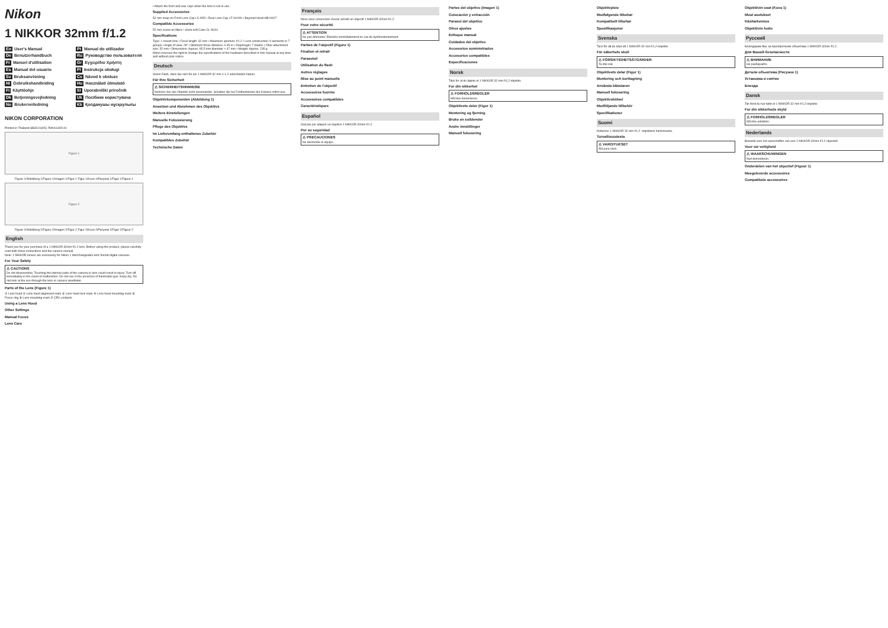Nikon
1 NIKKOR 32mm f/1.2
En User's Manual Pt Manual do utilizador De Benutzerhandbuch Ru Руководство пользователя Fr Manuel d'utilisation Gr Εγχειρίδιο Χρήστη Es Manual del usuario Pl Instrukcja obsługi Sv Bruksanvisning Cs Návod k obsluze Nl Gebruikshandleiding Hu Használati útmutató Fi Käyttöohje Sl Uporabniški priročnik Dk Betjeningsvejledning Uk Посібник користувача No Brukerveiledning Kk Қолданушы нұсқаулығы
NIKON CORPORATION
Printed in Thailand SB3C01(K5) 7MKA13K5-01
Figure 1
Figure 1/Abbildung 1/Figure 1/Imagen 1/Figur 1 Figur 1/Kuva 1/Рисунок 1/Figur 1/Figuur 1
Figure 2
Figure 2/Abbildung 2/Figure 2/Imagen 2/Figur 2 Figur 2/Kuva 2/Рисунок 2/Figur 2/Figuur 2
English
Thank you for your purchase of a 1 NIKKOR 32mm f/1.2 lens. Before using this product, please carefully read both these instructions and the camera manual.
Note: 1 NIKKOR lenses are exclusively for Nikon 1 interchangeable-lens format digital cameras.
For Your Safety
⚠ CAUTIONS
Do not disassemble. Touching the internal parts of the camera or lens could result in injury. Turn off immediately in the event of malfunction. Do not use in the presence of flammable gas. Keep dry. Do not look at the sun through the lens or camera viewfinder.
Parts of the Lens (Figure 1)
① Lens hood ② Lens hood alignment mark ③ Lens hood lock mark ④ Lens hood mounting mark ⑤ Focus ring ⑥ Lens mounting mark ⑦ CPU contacts
Using a Lens Hood
Other Settings
Manual Focus
Lens Care
• Attach the front and rear caps when the lens is not in use.
Supplied Accessories
52 mm snap-on Front Lens Cap LC-N52 • Rear Lens Cap LF-N1000 • Bayonet Hood HB-N107
Compatible Accessories
52 mm screw-on filters • Semi-soft Case CL-N101
Specifications
Type: 1 mount lens • Focal length: 32 mm • Maximum aperture: f/1.2 • Lens construction: 9 elements in 7 groups • Angle of view: 28° • Minimum focus distance: 0.45 m • Diaphragm: 7 blades • Filter attachment size: 52 mm • Dimensions: Approx. 65.5 mm diameter × 47 mm • Weight: Approx. 235 g
Nikon reserves the right to change the specifications of the hardware described in this manual at any time and without prior notice.
Deutsch
Vielen Dank, dass Sie sich für ein 1 NIKKOR 32 mm 1:1,2 entschieden haben.
Für Ihre Sicherheit
⚠ SICHERHEITSHINWEISE
Nehmen Sie das Objektiv nicht auseinander. Schalten Sie bei Fehlfunktionen die Kamera sofort aus.
Objektivkomponenten (Abbildung 1)
Ansetzen und Abnehmen des Objektivs
Weitere Einstellungen
Manuelle Fokussierung
Pflege des Objektivs
Im Lieferumfang enthaltenes Zubehör
Kompatibles Zubehör
Technische Daten
Français
Nous vous remercions d'avoir acheté un objectif 1 NIKKOR 32mm f/1.2.
Pour votre sécurité
⚠ ATTENTION
Ne pas démonter. Éteindre immédiatement en cas de dysfonctionnement.
Parties de l'objectif (Figure 1)
Fixation et retrait
Parasoleil
Utilisation du flash
Autres réglages
Mise au point manuelle
Entretien de l'objectif
Accessoires fournis
Accessoires compatibles
Caractéristiques
Español
Gracias por adquirir un objetivo 1 NIKKOR 32mm f/1.2.
Por su seguridad
⚠ PRECAUCIONES
No desmonte el equipo.
Partes del objetivo (Imagen 1)
Colocación y extracción
Parasol del objetivo
Otros ajustes
Enfoque manual
Cuidados del objetivo
Accesorios suministrados
Accesorios compatibles
Especificaciones
Norsk
Takk for at du kjøpte et 1 NIKKOR 32 mm f/1,2-objektiv.
For din sikkerhet
⚠ FORHOLDSREGLER
Må ikke demonteres.
Objektivets deler (Figur 1)
Montering og fjerning
Bruke en solblender
Andre innstillinger
Manuell fokusering
Objektivpleie
Medfølgende tilbehør
Kompatibelt tilbehør
Spesifikasjoner
Svenska
Tack för att du köpt ett 1 NIKKOR 32 mm f/1,2-objektiv.
För säkerhets skull
⚠ FÖRSIKTIGHETSÅTGÄRDER
Ta inte isär.
Objektivets delar (Figur 1)
Montering och borttagning
Använda bländaren
Manuell fokusering
Objektivskötsel
Medföljande tillbehör
Specifikationer
Suomi
Kiitämme 1 NIKKOR 32 mm f/1.2 -objektiivin hankinnasta.
Turvallisuudesta
⚠ VAROITUKSET
Älä pura osiin.
Objektiivin osat (Kuva 1)
Muut asetukset
Käsitarkennus
Objektiivin hoito
Русский
Благодарим Вас за приобретение объектива 1 NIKKOR 32mm f/1.2.
Для Вашей безопасности
⚠ ВНИМАНИЕ
Не разбирайте.
Детали объектива (Рисунок 1)
Установка и снятие
Бленда
Dansk
Tak fordi du har købt et 1 NIKKOR 32 mm f/1,2-objektiv.
For din sikkerheds skyld
⚠ FORHOLDSREGLER
Må ikke adskilles.
Nederlands
Bedankt voor het aanschaffen van een 1 NIKKOR 32mm f/1.2 objectief.
Voor uw veiligheid
⚠ WAARSCHUWINGEN
Niet demonteren.
Onderdelen van het objectief (Figuur 1)
Meegeleverde accessoires
Compatibele accessoires